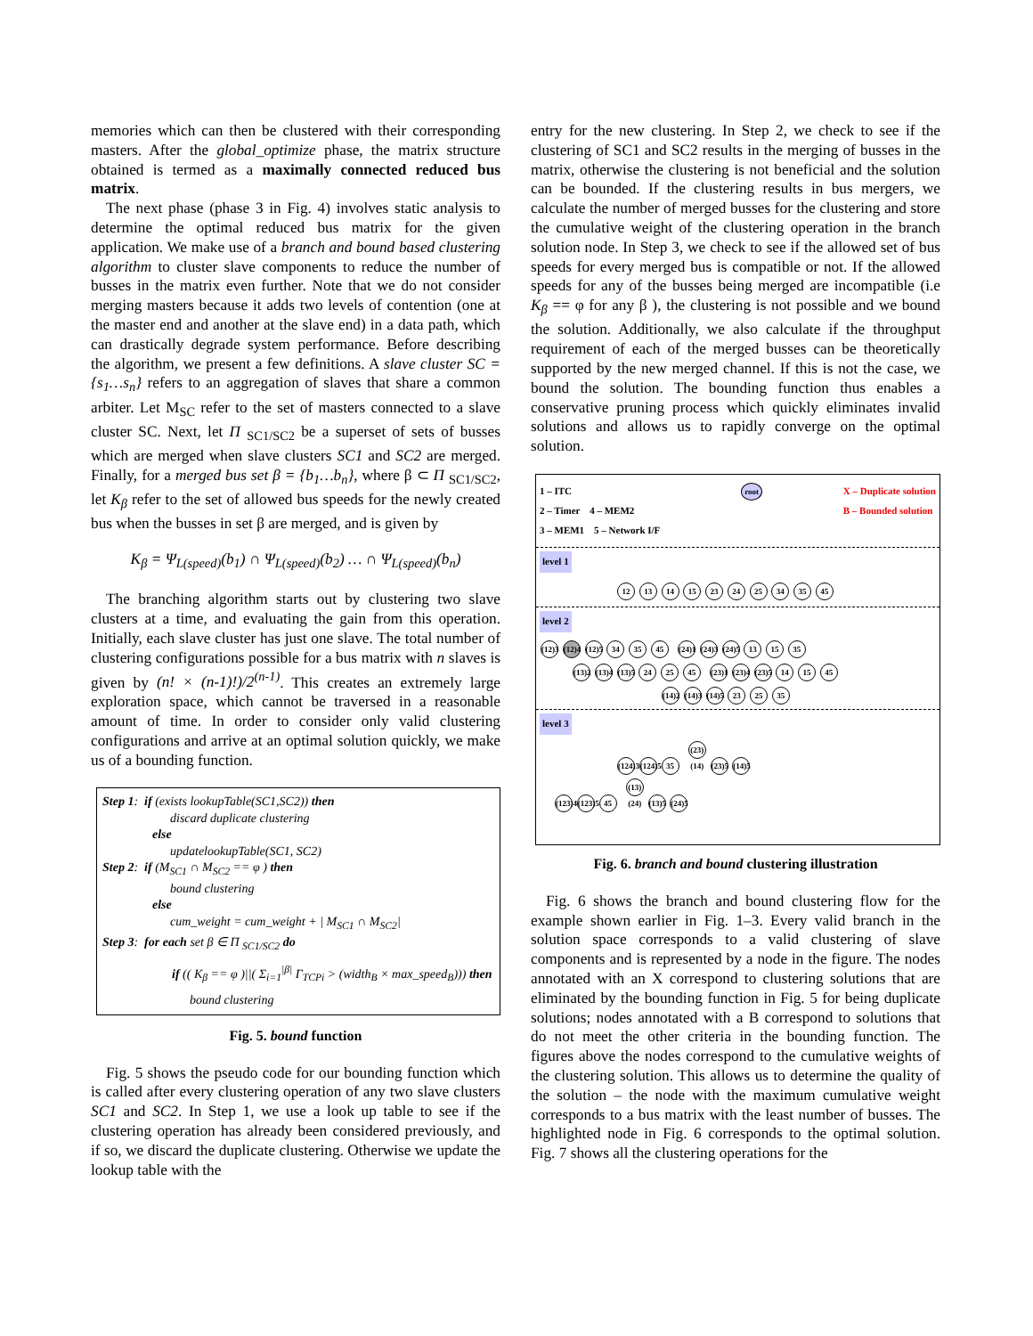memories which can then be clustered with their corresponding masters. After the global_optimize phase, the matrix structure obtained is termed as a maximally connected reduced bus matrix.
The next phase (phase 3 in Fig. 4) involves static analysis to determine the optimal reduced bus matrix for the given application. We make use of a branch and bound based clustering algorithm to cluster slave components to reduce the number of busses in the matrix even further. Note that we do not consider merging masters because it adds two levels of contention (one at the master end and another at the slave end) in a data path, which can drastically degrade system performance. Before describing the algorithm, we present a few definitions. A slave cluster SC = {s<sub>1</sub>…s<sub>n</sub>} refers to an aggregation of slaves that share a common arbiter. Let M<sub>SC</sub> refer to the set of masters connected to a slave cluster SC. Next, let Π <sub>SC1/SC2</sub> be a superset of sets of busses which are merged when slave clusters SC1 and SC2 are merged. Finally, for a merged bus set β = {b<sub>1</sub>…b<sub>n</sub>}, where β ⊂ Π <sub>SC1/SC2</sub>, let K<sub>β</sub> refer to the set of allowed bus speeds for the newly created bus when the busses in set β are merged, and is given by
K<sub>β</sub> = Ψ<sub>L(speed)</sub>(b<sub>1</sub>) ∩ Ψ<sub>L(speed)</sub>(b<sub>2</sub>) … ∩ Ψ<sub>L(speed)</sub>(b<sub>n</sub>)
The branching algorithm starts out by clustering two slave clusters at a time, and evaluating the gain from this operation. Initially, each slave cluster has just one slave. The total number of clustering configurations possible for a bus matrix with n slaves is given by (n! × (n-1)!)/2<sup>(n-1)</sup>. This creates an extremely large exploration space, which cannot be traversed in a reasonable amount of time. In order to consider only valid clustering configurations and arrive at an optimal solution quickly, we make us of a bounding function.
Step 1: if (exists lookupTable(SC1,SC2)) then
discard duplicate clustering
else
updatelookupTable(SC1, SC2)
Step 2: if (M<sub>SC1</sub> ∩ M<sub>SC2</sub> == φ ) then
bound clustering
else
cum_weight = cum_weight + | M<sub>SC1</sub> ∩ M<sub>SC2</sub>|
Step 3: for each set β ∈ Π <sub>SC1/SC2</sub> do
if (( K<sub>β</sub> == φ )||( Σ<sub>i=1</sub><sup>|β|</sup> Γ<sub>TCPi</sub> > (width<sub>B</sub> × max_speed<sub>B</sub>))) then
bound clustering
Fig. 5. bound function
Fig. 5 shows the pseudo code for our bounding function which is called after every clustering operation of any two slave clusters SC1 and SC2. In Step 1, we use a look up table to see if the clustering operation has already been considered previously, and if so, we discard the duplicate clustering. Otherwise we update the lookup table with the
entry for the new clustering. In Step 2, we check to see if the clustering of SC1 and SC2 results in the merging of busses in the matrix, otherwise the clustering is not beneficial and the solution can be bounded. If the clustering results in bus mergers, we calculate the number of merged busses for the clustering and store the cumulative weight of the clustering operation in the branch solution node. In Step 3, we check to see if the allowed set of bus speeds for every merged bus is compatible or not. If the allowed speeds for any of the busses being merged are incompatible (i.e K<sub>β</sub> == φ for any β ), the clustering is not possible and we bound the solution. Additionally, we also calculate if the throughput requirement of each of the merged busses can be theoretically supported by the new merged channel. If this is not the case, we bound the solution. The bounding function thus enables a conservative pruning process which quickly eliminates invalid solutions and allows us to rapidly converge on the optimal solution.
1 – ITC
2 – Timer 4 – MEM2
3 – MEM1 5 – Network I/F
root
X – Duplicate solution
B – Bounded solution
level 1
12 13 14 15 23 24 25 34 35 45
level 2
(12)3 (12)4 (12)5 34 35 45 (24)1 (24)3 (24)5 13 15 35
(13)2 (13)4 (13)5 24 25 45 (23)1 (23)4 (23)5 14 15 45
(14)2 (14)3 (14)5 23 25 35
level 3
(124)3 (124)5 35 (23)(14) (23)5 (14)5
(123)4 (123)5 45 (13)(24) (13)5 (24)5
Fig. 6. branch and bound clustering illustration
Fig. 6 shows the branch and bound clustering flow for the example shown earlier in Fig. 1–3. Every valid branch in the solution space corresponds to a valid clustering of slave components and is represented by a node in the figure. The nodes annotated with an X correspond to clustering solutions that are eliminated by the bounding function in Fig. 5 for being duplicate solutions; nodes annotated with a B correspond to solutions that do not meet the other criteria in the bounding function. The figures above the nodes correspond to the cumulative weights of the clustering solution. This allows us to determine the quality of the solution – the node with the maximum cumulative weight corresponds to a bus matrix with the least number of busses. The highlighted node in Fig. 6 corresponds to the optimal solution. Fig. 7 shows all the clustering operations for the